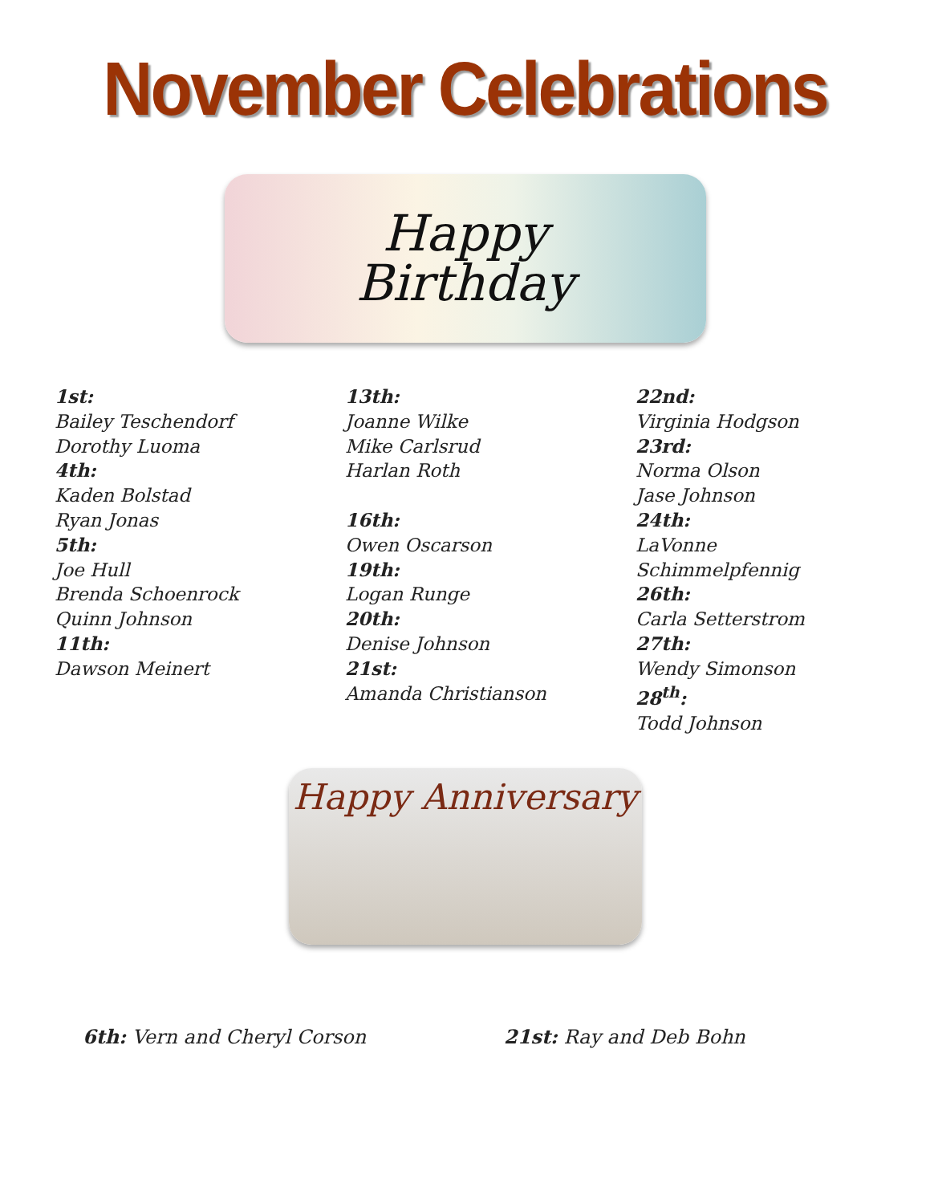November Celebrations
Happy
Birthday
1st:
Bailey Teschendorf
Dorothy Luoma
4th:
Kaden Bolstad
Ryan Jonas
5th:
Joe Hull
Brenda Schoenrock
Quinn Johnson
11th:
Dawson Meinert
13th:
Joanne Wilke
Mike Carlsrud
Harlan Roth
16th:
Owen Oscarson
19th:
Logan Runge
20th:
Denise Johnson
21st:
Amanda Christianson
22nd:
Virginia Hodgson
23rd:
Norma Olson
Jase Johnson
24th:
LaVonne
Schimmelpfennig
26th:
Carla Setterstrom
27th:
Wendy Simonson
28<sup>th</sup>:
Todd Johnson
Happy Anniversary
6th: Vern and Cheryl Corson 21st: Ray and Deb Bohn